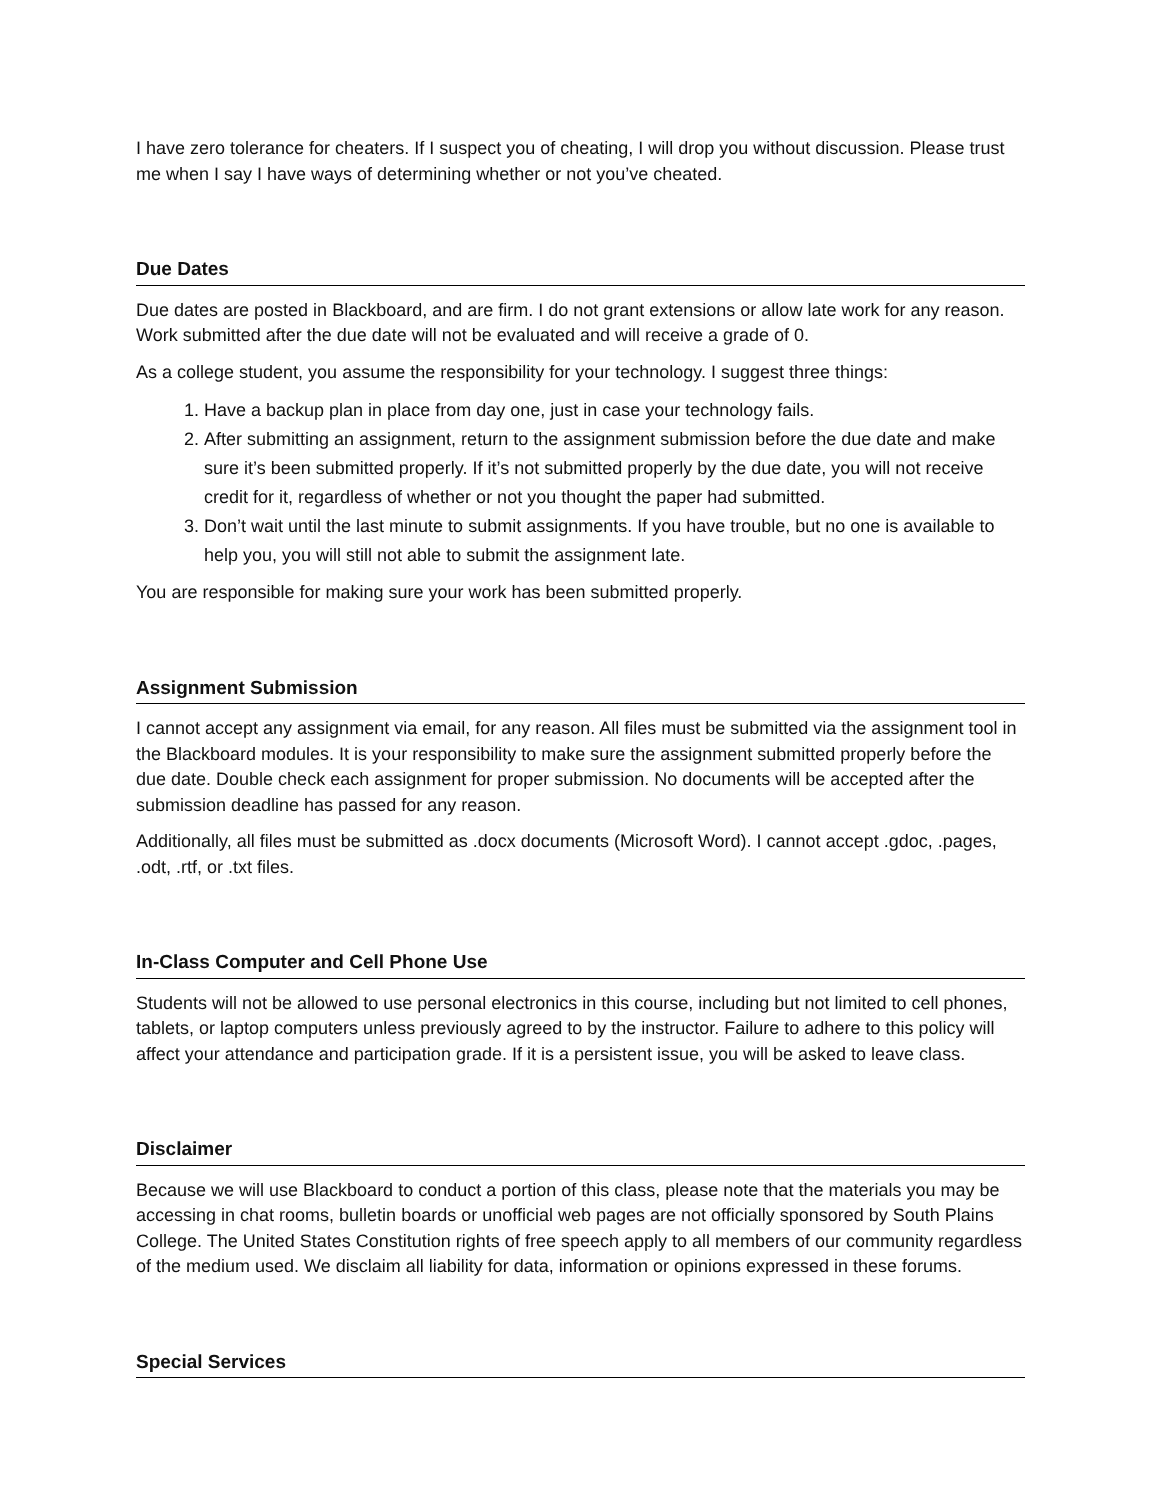I have zero tolerance for cheaters. If I suspect you of cheating, I will drop you without discussion. Please trust me when I say I have ways of determining whether or not you’ve cheated.
Due Dates
Due dates are posted in Blackboard, and are firm. I do not grant extensions or allow late work for any reason. Work submitted after the due date will not be evaluated and will receive a grade of 0.
As a college student, you assume the responsibility for your technology. I suggest three things:
1. Have a backup plan in place from day one, just in case your technology fails.
2. After submitting an assignment, return to the assignment submission before the due date and make sure it’s been submitted properly. If it’s not submitted properly by the due date, you will not receive credit for it, regardless of whether or not you thought the paper had submitted.
3. Don’t wait until the last minute to submit assignments. If you have trouble, but no one is available to help you, you will still not able to submit the assignment late.
You are responsible for making sure your work has been submitted properly.
Assignment Submission
I cannot accept any assignment via email, for any reason. All files must be submitted via the assignment tool in the Blackboard modules. It is your responsibility to make sure the assignment submitted properly before the due date. Double check each assignment for proper submission. No documents will be accepted after the submission deadline has passed for any reason.
Additionally, all files must be submitted as .docx documents (Microsoft Word). I cannot accept .gdoc, .pages, .odt, .rtf, or .txt files.
In-Class Computer and Cell Phone Use
Students will not be allowed to use personal electronics in this course, including but not limited to cell phones, tablets, or laptop computers unless previously agreed to by the instructor. Failure to adhere to this policy will affect your attendance and participation grade. If it is a persistent issue, you will be asked to leave class.
Disclaimer
Because we will use Blackboard to conduct a portion of this class, please note that the materials you may be accessing in chat rooms, bulletin boards or unofficial web pages are not officially sponsored by South Plains College. The United States Constitution rights of free speech apply to all members of our community regardless of the medium used. We disclaim all liability for data, information or opinions expressed in these forums.
Special Services